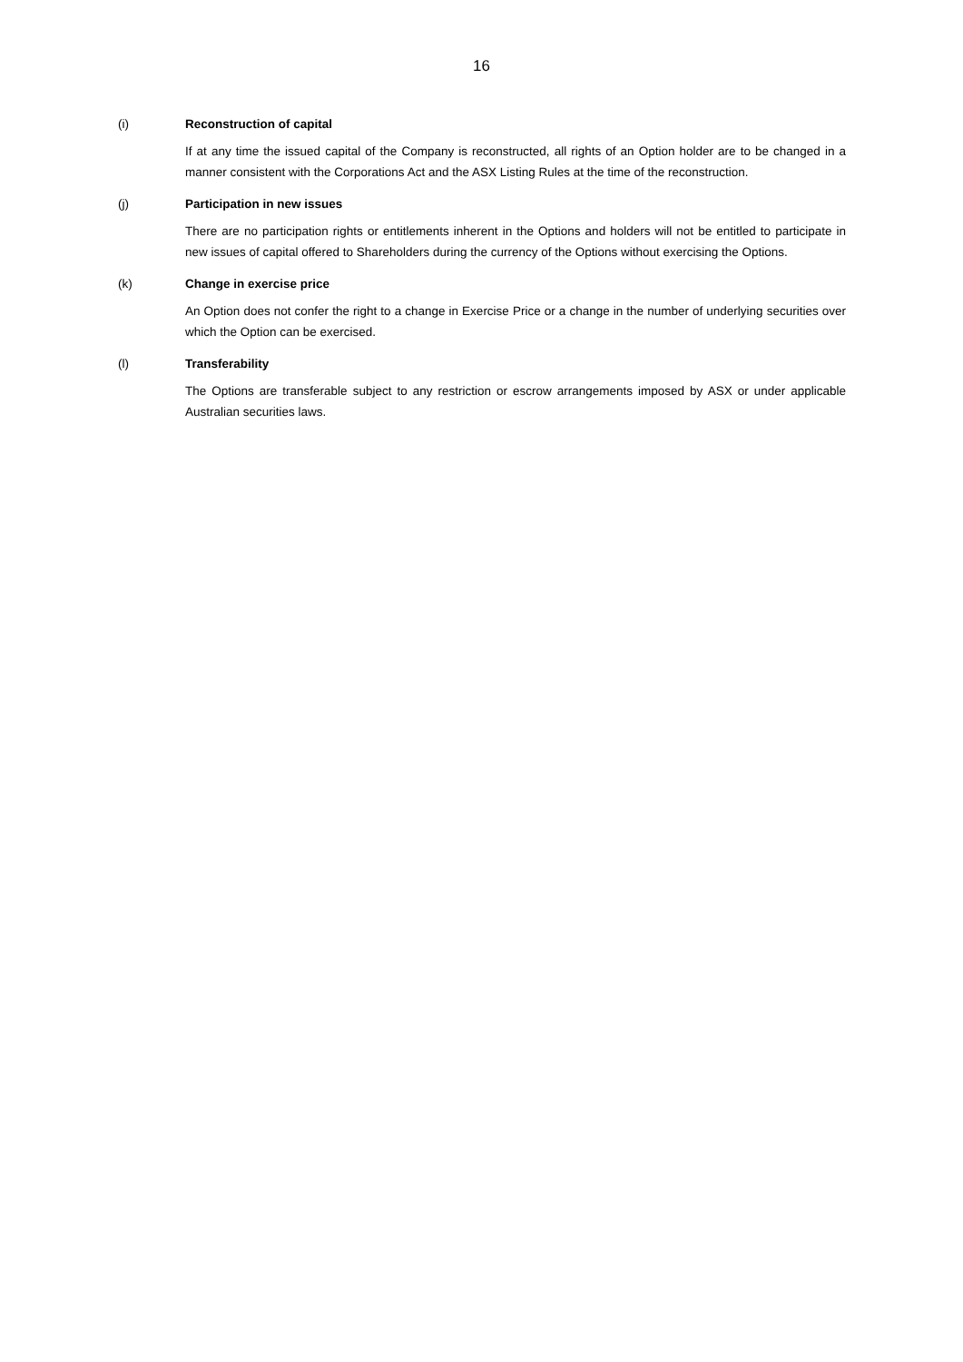16
(i) Reconstruction of capital
If at any time the issued capital of the Company is reconstructed, all rights of an Option holder are to be changed in a manner consistent with the Corporations Act and the ASX Listing Rules at the time of the reconstruction.
(j) Participation in new issues
There are no participation rights or entitlements inherent in the Options and holders will not be entitled to participate in new issues of capital offered to Shareholders during the currency of the Options without exercising the Options.
(k) Change in exercise price
An Option does not confer the right to a change in Exercise Price or a change in the number of underlying securities over which the Option can be exercised.
(l) Transferability
The Options are transferable subject to any restriction or escrow arrangements imposed by ASX or under applicable Australian securities laws.